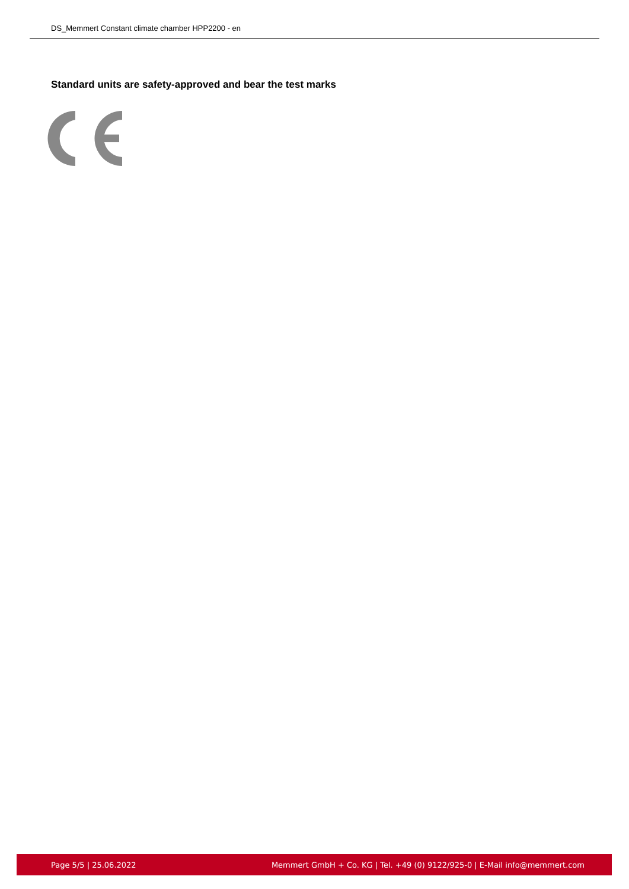DS_Memmert Constant climate chamber HPP2200 - en
Standard units are safety-approved and bear the test marks
Page 5/5 | 25.06.2022 Memmert GmbH + Co. KG | Tel. +49 (0) 9122/925-0 | E-Mail info@memmert.com